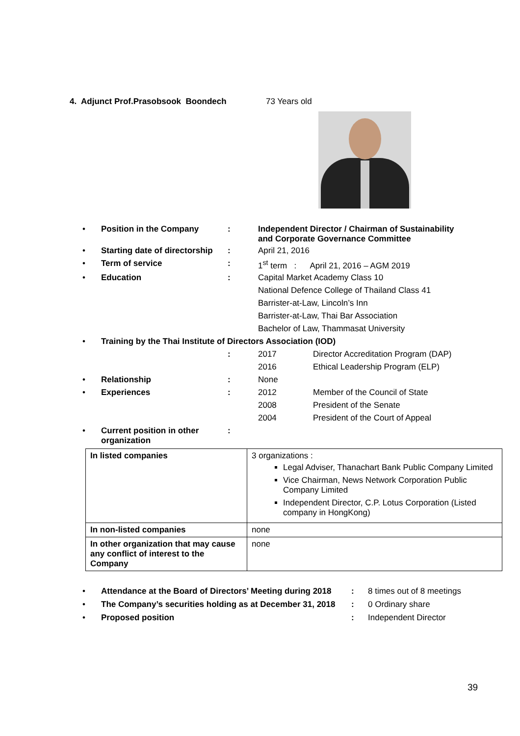4. Adjunct Prof.Prasobsook Boondech 73 Years old
| • | Position in the Company | : | Independent Director / Chairman of Sustainability and Corporate Governance Committee | |
| • | Starting date of directorship | : | April 21, 2016 | |
| • | Term of service | : | 1<sup>st</sup> term : April 21, 2016 – AGM 2019 | |
| • | Education | : | Capital Market Academy Class 10 | |
| | | | National Defence College of Thailand Class 41 | |
| | | | Barrister-at-Law, Lincoln’s Inn | |
| | | | Barrister-at-Law, Thai Bar Association | |
| | | | Bachelor of Law, Thammasat University | |
| • | Training by the Thai Institute of Directors Association (IOD) | | | |
| | | : | 2017 | Director Accreditation Program (DAP) |
| | | | 2016 | Ethical Leadership Program (ELP) |
| • | Relationship | : | None | |
| • | Experiences | : | 2012 | Member of the Council of State |
| | | | 2008 | President of the Senate |
| | | | 2004 | President of the Court of Appeal |
| • | Current position in other organization | : | | |
| In listed companies | 3 organizations : Legal Adviser, Thanachart Bank Public Company Limited Vice Chairman, News Network Corporation Public Company Limited Independent Director, C.P. Lotus Corporation (Listed company in HongKong) |
| In non-listed companies | none |
| In other organization that may cause any conflict of interest to the Company | none |
| • | Attendance at the Board of Directors’ Meeting during 2018 | : | 8 times out of 8 meetings |
| • | The Company’s securities holding as at December 31, 2018 | : | 0 Ordinary share |
| • | Proposed position | : | Independent Director |
39